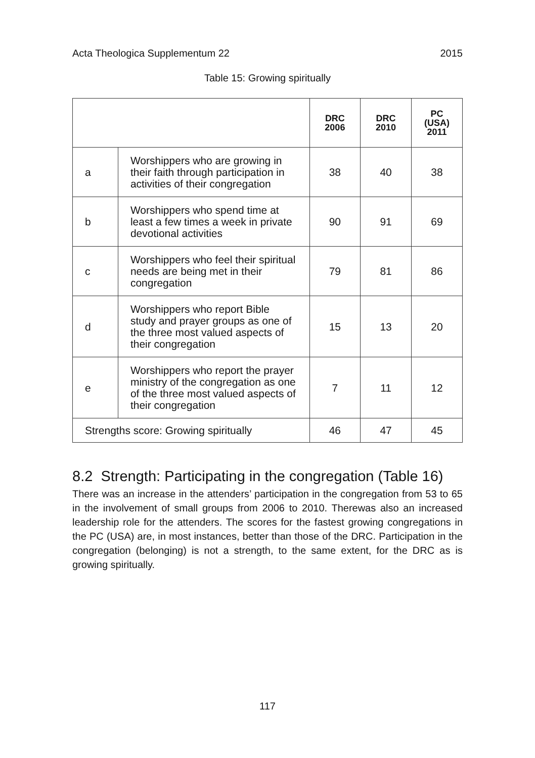Acta Theologica Supplementum 22 2015
Table 15: Growing spiritually
| | | DRC 2006 | DRC 2010 | PC (USA) 2011 |
| --- | --- | --- | --- | --- |
| a | Worshippers who are growing in their faith through participation in activities of their congregation | 38 | 40 | 38 |
| b | Worshippers who spend time at least a few times a week in private devotional activities | 90 | 91 | 69 |
| c | Worshippers who feel their spiritual needs are being met in their congregation | 79 | 81 | 86 |
| d | Worshippers who report Bible study and prayer groups as one of the three most valued aspects of their congregation | 15 | 13 | 20 |
| e | Worshippers who report the prayer ministry of the congregation as one of the three most valued aspects of their congregation | 7 | 11 | 12 |
| Strengths score: Growing spiritually | | 46 | 47 | 45 |
8.2 Strength: Participating in the congregation (Table 16)
There was an increase in the attenders’ participation in the congregation from 53 to 65 in the involvement of small groups from 2006 to 2010. Therewas also an increased leadership role for the attenders. The scores for the fastest growing congregations in the PC (USA) are, in most instances, better than those of the DRC. Participation in the congregation (belonging) is not a strength, to the same extent, for the DRC as is growing spiritually.
117